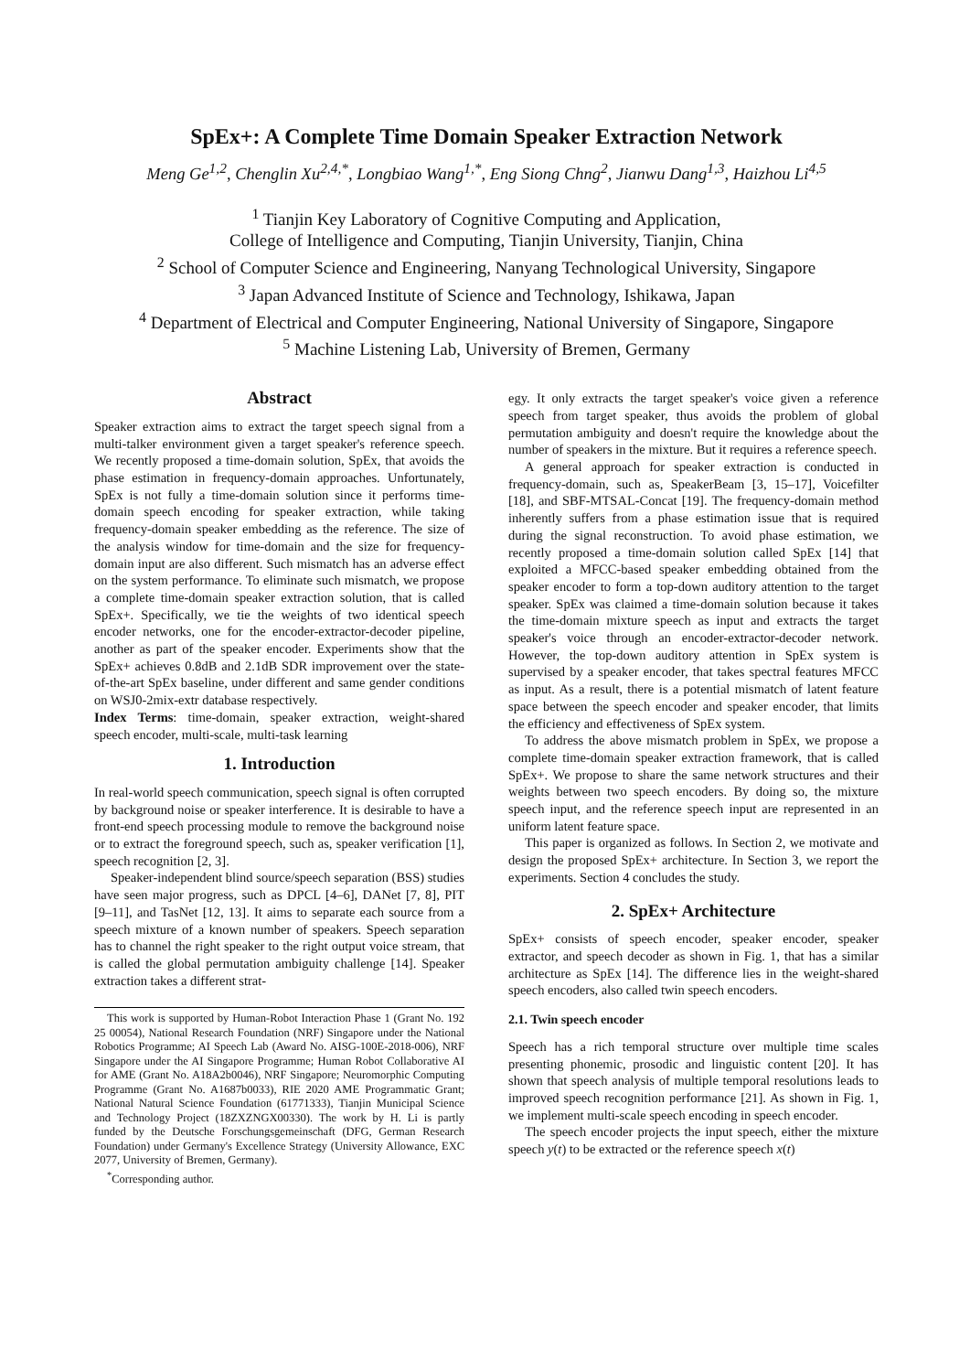SpEx+: A Complete Time Domain Speaker Extraction Network
Meng Ge<sup>1,2</sup>, Chenglin Xu<sup>2,4,*</sup>, Longbiao Wang<sup>1,*</sup>, Eng Siong Chng<sup>2</sup>, Jianwu Dang<sup>1,3</sup>, Haizhou Li<sup>4,5</sup>
<sup>1</sup> Tianjin Key Laboratory of Cognitive Computing and Application,
College of Intelligence and Computing, Tianjin University, Tianjin, China
<sup>2</sup> School of Computer Science and Engineering, Nanyang Technological University, Singapore
<sup>3</sup> Japan Advanced Institute of Science and Technology, Ishikawa, Japan
<sup>4</sup> Department of Electrical and Computer Engineering, National University of Singapore, Singapore
<sup>5</sup> Machine Listening Lab, University of Bremen, Germany
Abstract
Speaker extraction aims to extract the target speech signal from a multi-talker environment given a target speaker's reference speech. We recently proposed a time-domain solution, SpEx, that avoids the phase estimation in frequency-domain approaches. Unfortunately, SpEx is not fully a time-domain solution since it performs time-domain speech encoding for speaker extraction, while taking frequency-domain speaker embedding as the reference. The size of the analysis window for time-domain and the size for frequency-domain input are also different. Such mismatch has an adverse effect on the system performance. To eliminate such mismatch, we propose a complete time-domain speaker extraction solution, that is called SpEx+. Specifically, we tie the weights of two identical speech encoder networks, one for the encoder-extractor-decoder pipeline, another as part of the speaker encoder. Experiments show that the SpEx+ achieves 0.8dB and 2.1dB SDR improvement over the state-of-the-art SpEx baseline, under different and same gender conditions on WSJ0-2mix-extr database respectively.
Index Terms: time-domain, speaker extraction, weight-shared speech encoder, multi-scale, multi-task learning
1. Introduction
In real-world speech communication, speech signal is often corrupted by background noise or speaker interference. It is desirable to have a front-end speech processing module to remove the background noise or to extract the foreground speech, such as, speaker verification [1], speech recognition [2, 3].
Speaker-independent blind source/speech separation (BSS) studies have seen major progress, such as DPCL [4–6], DANet [7, 8], PIT [9–11], and TasNet [12, 13]. It aims to separate each source from a speech mixture of a known number of speakers. Speech separation has to channel the right speaker to the right output voice stream, that is called the global permutation ambiguity challenge [14]. Speaker extraction takes a different strat-
This work is supported by Human-Robot Interaction Phase 1 (Grant No. 192 25 00054), National Research Foundation (NRF) Singapore under the National Robotics Programme; AI Speech Lab (Award No. AISG-100E-2018-006), NRF Singapore under the AI Singapore Programme; Human Robot Collaborative AI for AME (Grant No. A18A2b0046), NRF Singapore; Neuromorphic Computing Programme (Grant No. A1687b0033), RIE 2020 AME Programmatic Grant; National Natural Science Foundation (61771333), Tianjin Municipal Science and Technology Project (18ZXZNGX00330). The work by H. Li is partly funded by the Deutsche Forschungsgemeinschaft (DFG, German Research Foundation) under Germany's Excellence Strategy (University Allowance, EXC 2077, University of Bremen, Germany).
<sup>*</sup> Corresponding author.
egy. It only extracts the target speaker's voice given a reference speech from target speaker, thus avoids the problem of global permutation ambiguity and doesn't require the knowledge about the number of speakers in the mixture. But it requires a reference speech.
A general approach for speaker extraction is conducted in frequency-domain, such as, SpeakerBeam [3, 15–17], Voicefilter [18], and SBF-MTSAL-Concat [19]. The frequency-domain method inherently suffers from a phase estimation issue that is required during the signal reconstruction. To avoid phase estimation, we recently proposed a time-domain solution called SpEx [14] that exploited a MFCC-based speaker embedding obtained from the speaker encoder to form a top-down auditory attention to the target speaker. SpEx was claimed a time-domain solution because it takes the time-domain mixture speech as input and extracts the target speaker's voice through an encoder-extractor-decoder network. However, the top-down auditory attention in SpEx system is supervised by a speaker encoder, that takes spectral features MFCC as input. As a result, there is a potential mismatch of latent feature space between the speech encoder and speaker encoder, that limits the efficiency and effectiveness of SpEx system.
To address the above mismatch problem in SpEx, we propose a complete time-domain speaker extraction framework, that is called SpEx+. We propose to share the same network structures and their weights between two speech encoders. By doing so, the mixture speech input, and the reference speech input are represented in an uniform latent feature space.
This paper is organized as follows. In Section 2, we motivate and design the proposed SpEx+ architecture. In Section 3, we report the experiments. Section 4 concludes the study.
2. SpEx+ Architecture
SpEx+ consists of speech encoder, speaker encoder, speaker extractor, and speech decoder as shown in Fig. 1, that has a similar architecture as SpEx [14]. The difference lies in the weight-shared speech encoders, also called twin speech encoders.
2.1. Twin speech encoder
Speech has a rich temporal structure over multiple time scales presenting phonemic, prosodic and linguistic content [20]. It has shown that speech analysis of multiple temporal resolutions leads to improved speech recognition performance [21]. As shown in Fig. 1, we implement multi-scale speech encoding in speech encoder.
The speech encoder projects the input speech, either the mixture speech y(t) to be extracted or the reference speech x(t)